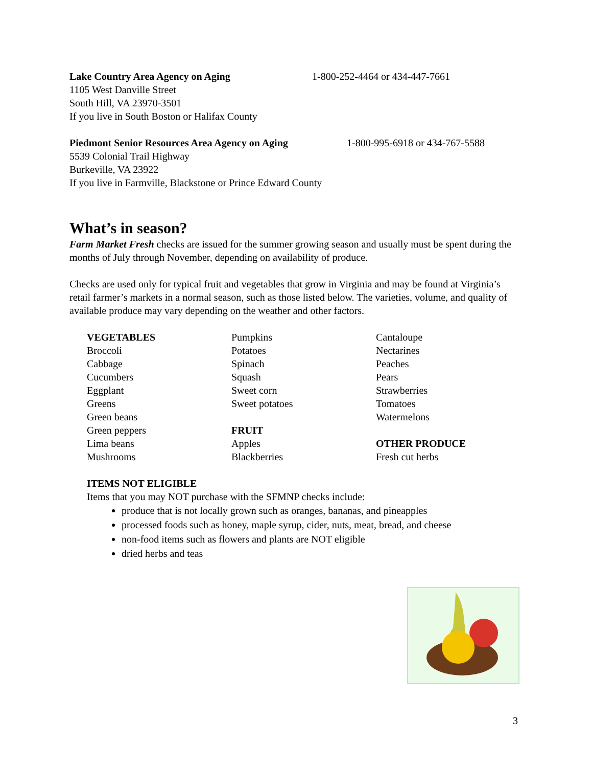Lake Country Area Agency on Aging 1-800-252-4464 or 434-447-7661
1105 West Danville Street
South Hill, VA 23970-3501
If you live in South Boston or Halifax County
Piedmont Senior Resources Area Agency on Aging 1-800-995-6918 or 434-767-5588
5539 Colonial Trail Highway
Burkeville, VA 23922
If you live in Farmville, Blackstone or Prince Edward County
What’s in season?
Farm Market Fresh checks are issued for the summer growing season and usually must be spent during the months of July through November, depending on availability of produce.
Checks are used only for typical fruit and vegetables that grow in Virginia and may be found at Virginia’s retail farmer’s markets in a normal season, such as those listed below. The varieties, volume, and quality of available produce may vary depending on the weather and other factors.
VEGETABLES
Broccoli
Cabbage
Cucumbers
Eggplant
Greens
Green beans
Green peppers
Lima beans
Mushrooms
Pumpkins
Potatoes
Spinach
Squash
Sweet corn
Sweet potatoes
FRUIT
Apples
Blackberries
Cantaloupe
Nectarines
Peaches
Pears
Strawberries
Tomatoes
Watermelons
OTHER PRODUCE
Fresh cut herbs
ITEMS NOT ELIGIBLE
Items that you may NOT purchase with the SFMNP checks include:
produce that is not locally grown such as oranges, bananas, and pineapples
processed foods such as honey, maple syrup, cider, nuts, meat, bread, and cheese
non-food items such as flowers and plants are NOT eligible
dried herbs and teas
3